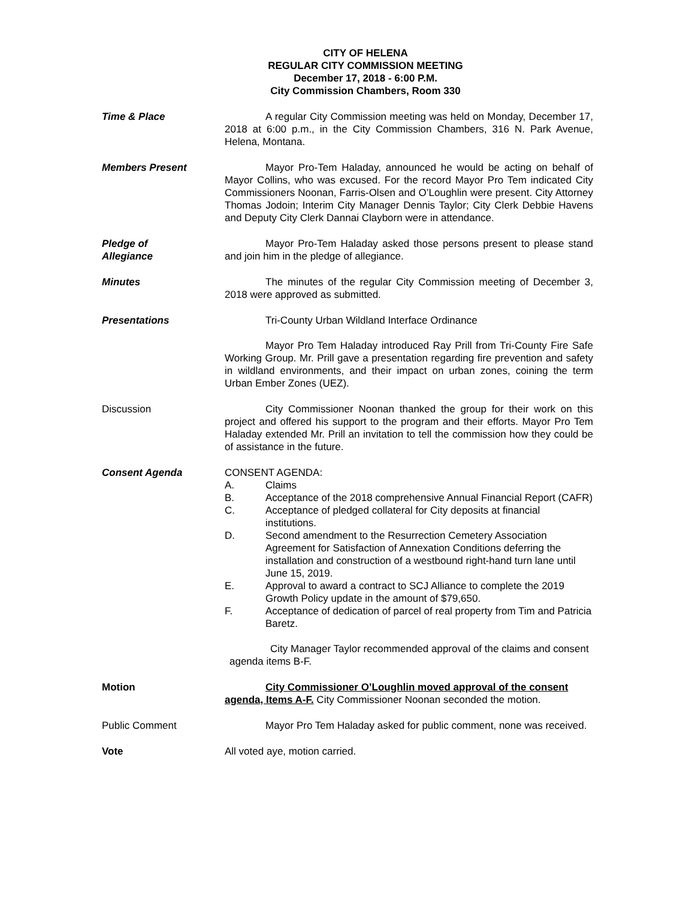CITY OF HELENA
REGULAR CITY COMMISSION MEETING
December 17, 2018 - 6:00 P.M.
City Commission Chambers, Room 330
Time & Place A regular City Commission meeting was held on Monday, December 17, 2018 at 6:00 p.m., in the City Commission Chambers, 316 N. Park Avenue, Helena, Montana.
Members Present Mayor Pro-Tem Haladay, announced he would be acting on behalf of Mayor Collins, who was excused. For the record Mayor Pro Tem indicated City Commissioners Noonan, Farris-Olsen and O’Loughlin were present. City Attorney Thomas Jodoin; Interim City Manager Dennis Taylor; City Clerk Debbie Havens and Deputy City Clerk Dannai Clayborn were in attendance.
Pledge of
Allegiance
Mayor Pro-Tem Haladay asked those persons present to please stand and join him in the pledge of allegiance.
Minutes The minutes of the regular City Commission meeting of December 3, 2018 were approved as submitted.
Presentations Tri-County Urban Wildland Interface Ordinance
Mayor Pro Tem Haladay introduced Ray Prill from Tri-County Fire Safe Working Group. Mr. Prill gave a presentation regarding fire prevention and safety in wildland environments, and their impact on urban zones, coining the term Urban Ember Zones (UEZ).
Discussion City Commissioner Noonan thanked the group for their work on this project and offered his support to the program and their efforts. Mayor Pro Tem Haladay extended Mr. Prill an invitation to tell the commission how they could be of assistance in the future.
Consent Agenda CONSENT AGENDA:
A. Claims
B. Acceptance of the 2018 comprehensive Annual Financial Report (CAFR)
C. Acceptance of pledged collateral for City deposits at financial institutions.
D. Second amendment to the Resurrection Cemetery Association Agreement for Satisfaction of Annexation Conditions deferring the installation and construction of a westbound right-hand turn lane until June 15, 2019.
E. Approval to award a contract to SCJ Alliance to complete the 2019 Growth Policy update in the amount of $79,650.
F. Acceptance of dedication of parcel of real property from Tim and Patricia Baretz.
City Manager Taylor recommended approval of the claims and consent agenda items B-F.
Motion City Commissioner O’Loughlin moved approval of the consent agenda, Items A-F. City Commissioner Noonan seconded the motion.
Public Comment Mayor Pro Tem Haladay asked for public comment, none was received.
Vote All voted aye, motion carried.